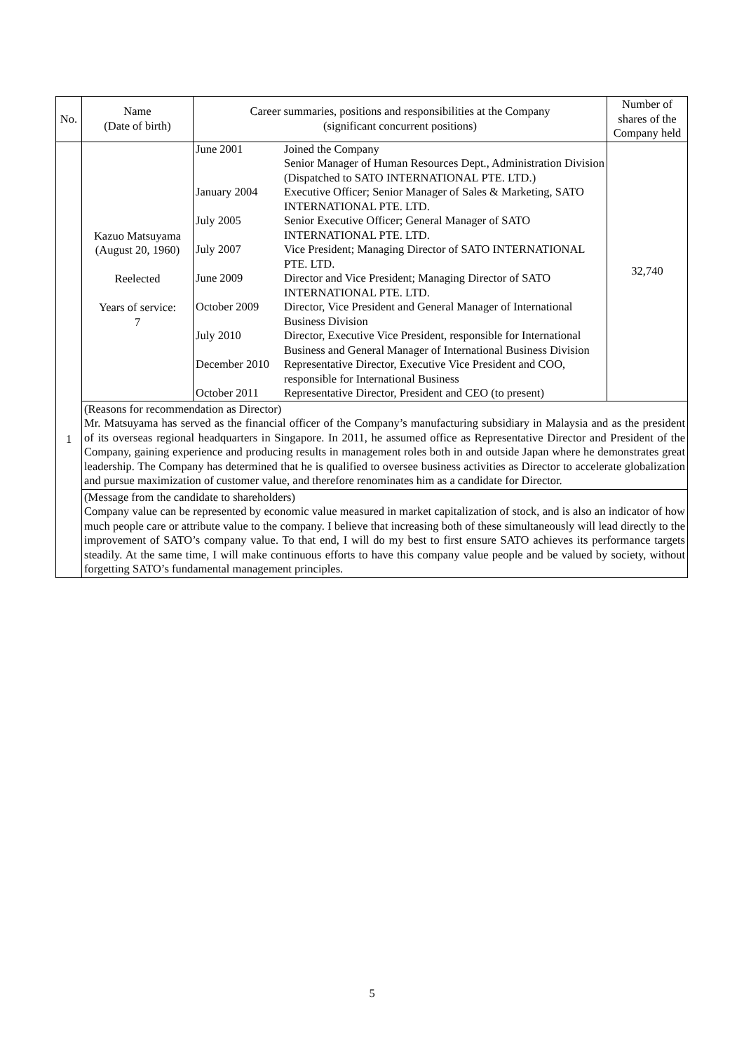| No. | Name (Date of birth) | Career summaries, positions and responsibilities at the Company (significant concurrent positions) | Number of shares of the Company held |
| --- | --- | --- | --- |
| 1 | Kazuo Matsuyama (August 20, 1960) Reelected Years of service: 7 | / June 2001 / Joined the Company Senior Manager of Human Resources Dept., Administration Division (Dispatched to SATO INTERNATIONAL PTE. LTD.) / / January 2004 / Executive Officer; Senior Manager of Sales & Marketing, SATO INTERNATIONAL PTE. LTD. / / July 2005 / Senior Executive Officer; General Manager of SATO INTERNATIONAL PTE. LTD. / / July 2007 / Vice President; Managing Director of SATO INTERNATIONAL PTE. LTD. / / June 2009 / Director and Vice President; Managing Director of SATO INTERNATIONAL PTE. LTD. / / October 2009 / Director, Vice President and General Manager of International Business Division / / July 2010 / Director, Executive Vice President, responsible for International Business and General Manager of International Business Division / / December 2010 / Representative Director, Executive Vice President and COO, responsible for International Business / / October 2011 / Representative Director, President and CEO (to present) / | 32,740 |
| | (Reasons for recommendation as Director) Mr. Matsuyama has served as the financial officer of the Company’s manufacturing subsidiary in Malaysia and as the president of its overseas regional headquarters in Singapore. In 2011, he assumed office as Representative Director and President of the Company, gaining experience and producing results in management roles both in and outside Japan where he demonstrates great leadership. The Company has determined that he is qualified to oversee business activities as Director to accelerate globalization and pursue maximization of customer value, and therefore renominates him as a candidate for Director. | | |
| | (Message from the candidate to shareholders) Company value can be represented by economic value measured in market capitalization of stock, and is also an indicator of how much people care or attribute value to the company. I believe that increasing both of these simultaneously will lead directly to the improvement of SATO’s company value. To that end, I will do my best to first ensure SATO achieves its performance targets steadily. At the same time, I will make continuous efforts to have this company value people and be valued by society, without forgetting SATO’s fundamental management principles. | | |
5